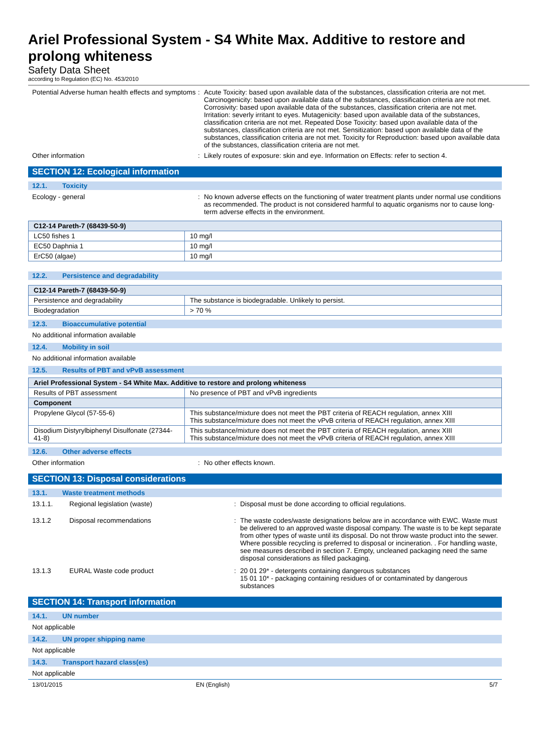Ariel Professional System - S4 White Max. Additive to restore and prolong whiteness
Safety Data Sheet
according to Regulation (EC) No. 453/2010
Potential Adverse human health effects and symptoms
: Acute Toxicity: based upon available data of the substances, classification criteria are not met. Carcinogenicity: based upon available data of the substances, classification criteria are not met. Corrosivity: based upon available data of the substances, classification criteria are not met. Irritation: severly irritant to eyes. Mutagenicity: based upon available data of the substances, classification criteria are not met. Repeated Dose Toxicity: based upon available data of the substances, classification criteria are not met. Sensitization: based upon available data of the substances, classification criteria are not met. Toxicity for Reproduction: based upon available data of the substances, classification criteria are not met.
Other information : Likely routes of exposure: skin and eye. Information on Effects: refer to section 4.
SECTION 12: Ecological information
12.1. Toxicity
Ecology - general : No known adverse effects on the functioning of water treatment plants under normal use conditions as recommended. The product is not considered harmful to aquatic organisms nor to cause long-term adverse effects in the environment.
| C12-14 Pareth-7 (68439-50-9) | |
| --- | --- |
| LC50 fishes 1 | 10 mg/l |
| EC50 Daphnia 1 | 10 mg/l |
| ErC50 (algae) | 10 mg/l |
12.2. Persistence and degradability
| C12-14 Pareth-7 (68439-50-9) | |
| --- | --- |
| Persistence and degradability | The substance is biodegradable. Unlikely to persist. |
| Biodegradation | > 70 % |
12.3. Bioaccumulative potential
No additional information available
12.4. Mobility in soil
No additional information available
12.5. Results of PBT and vPvB assessment
| Ariel Professional System - S4 White Max. Additive to restore and prolong whiteness | |
| --- | --- |
| Results of PBT assessment | No presence of PBT and vPvB ingredients |
| Component | |
| Propylene Glycol (57-55-6) | This substance/mixture does not meet the PBT criteria of REACH regulation, annex XIII This substance/mixture does not meet the vPvB criteria of REACH regulation, annex XIII |
| Disodium Distyrylbiphenyl Disulfonate (27344-41-8) | This substance/mixture does not meet the PBT criteria of REACH regulation, annex XIII This substance/mixture does not meet the vPvB criteria of REACH regulation, annex XIII |
12.6. Other adverse effects
Other information : No other effects known.
SECTION 13: Disposal considerations
13.1. Waste treatment methods
13.1.1. Regional legislation (waste) : Disposal must be done according to official regulations.
13.1.2 Disposal recommendations : The waste codes/waste designations below are in accordance with EWC. Waste must be delivered to an approved waste disposal company. The waste is to be kept separate from other types of waste until its disposal. Do not throw waste product into the sewer. Where possible recycling is preferred to disposal or incineration. . For handling waste, see measures described in section 7. Empty, uncleaned packaging need the same disposal considerations as filled packaging.
13.1.3 EURAL Waste code product : 20 01 29* - detergents containing dangerous substances
15 01 10* - packaging containing residues of or contaminated by dangerous substances
SECTION 14: Transport information
14.1. UN number
Not applicable
14.2. UN proper shipping name
Not applicable
14.3. Transport hazard class(es)
Not applicable
13/01/2015 EN (English) 5/7